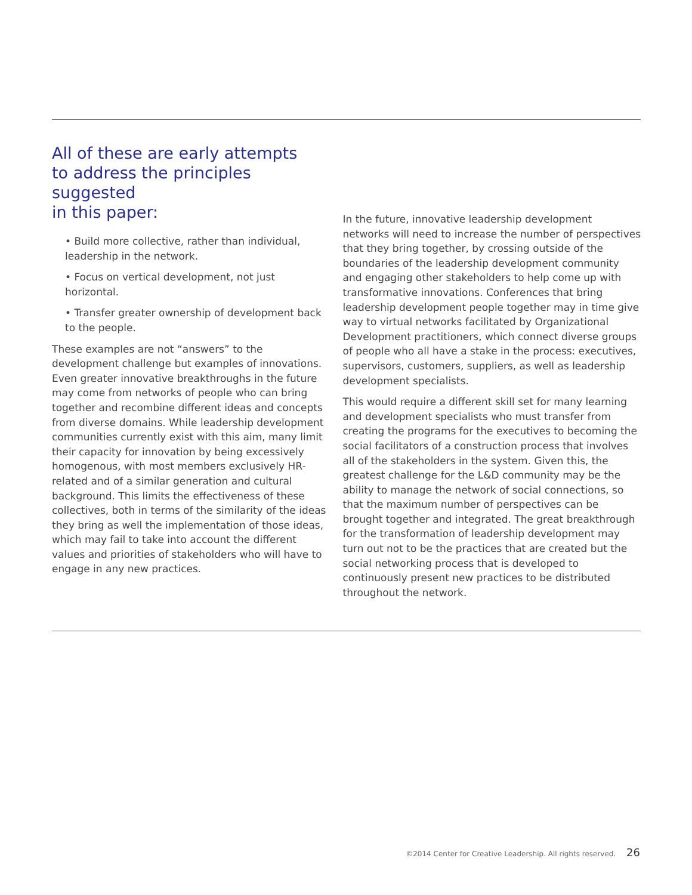All of these are early attempts
to address the principles suggested
in this paper:
• Build more collective, rather than individual, leadership in the network.
• Focus on vertical development, not just horizontal.
• Transfer greater ownership of development back to the people.
These examples are not “answers” to the development challenge but examples of innovations. Even greater innovative breakthroughs in the future may come from networks of people who can bring together and recombine different ideas and concepts from diverse domains. While leadership development communities currently exist with this aim, many limit their capacity for innovation by being excessively homogenous, with most members exclusively HR-related and of a similar generation and cultural background. This limits the effectiveness of these collectives, both in terms of the similarity of the ideas they bring as well the implementation of those ideas, which may fail to take into account the different values and priorities of stakeholders who will have to engage in any new practices.
In the future, innovative leadership development networks will need to increase the number of perspectives that they bring together, by crossing outside of the boundaries of the leadership development community and engaging other stakeholders to help come up with transformative innovations. Conferences that bring leadership development people together may in time give way to virtual networks facilitated by Organizational Development practitioners, which connect diverse groups of people who all have a stake in the process: executives, supervisors, customers, suppliers, as well as leadership development specialists.
This would require a different skill set for many learning and development specialists who must transfer from creating the programs for the executives to becoming the social facilitators of a construction process that involves all of the stakeholders in the system. Given this, the greatest challenge for the L&D community may be the ability to manage the network of social connections, so that the maximum number of perspectives can be brought together and integrated. The great breakthrough for the transformation of leadership development may turn out not to be the practices that are created but the social networking process that is developed to continuously present new practices to be distributed throughout the network.
©2014 Center for Creative Leadership. All rights reserved. 26